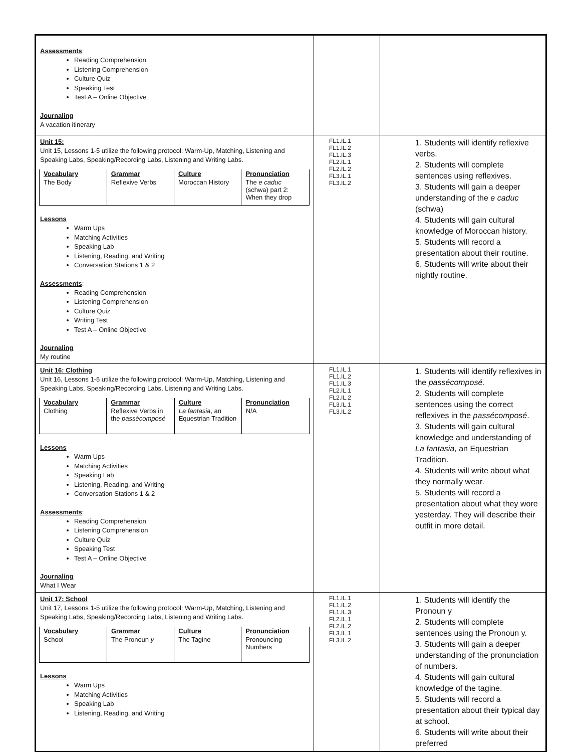| Assessments : Reading Comprehension Listening Comprehension Culture Quiz Speaking Test Test A – Online Objective Journaling A vacation itinerary | | |
| Unit 15: Unit 15, Lessons 1-5 utilize the following protocol: Warm-Up, Matching, Listening and Speaking Labs, Speaking/Recording Labs, Listening and Writing Labs. / Vocabulary / Grammar / Culture / Pronunciation / / --- / --- / --- / --- / / The Body / Reflexive Verbs / Moroccan History / The e caduc (schwa) part 2: When they drop / Lessons Warm Ups Matching Activities Speaking Lab Listening, Reading, and Writing Conversation Stations 1 & 2 Assessments : Reading Comprehension Listening Comprehension Culture Quiz Writing Test Test A – Online Objective Journaling My routine | FL1.IL.1 FL1.IL.2 FL1.IL.3 FL2.IL.1 FL2.IL.2 FL3.IL.1 FL3.IL.2 | 1. Students will identify reflexive verbs. 2. Students will complete sentences using reflexives. 3. Students will gain a deeper understanding of the e caduc (schwa) 4. Students will gain cultural knowledge of Moroccan history. 5. Students will record a presentation about their routine. 6. Students will write about their nightly routine. |
| Unit 16: Clothing Unit 16, Lessons 1-5 utilize the following protocol: Warm-Up, Matching, Listening and Speaking Labs, Speaking/Recording Labs, Listening and Writing Labs. / Vocabulary / Grammar / Culture / Pronunciation / / --- / --- / --- / --- / / Clothing / Reflexive Verbs in the passécomposé / La fantasia , an Equestrian Tradition / N/A / Lessons Warm Ups Matching Activities Speaking Lab Listening, Reading, and Writing Conversation Stations 1 & 2 Assessments : Reading Comprehension Listening Comprehension Culture Quiz Speaking Test Test A – Online Objective Journaling What I Wear | FL1.IL.1 FL1.IL.2 FL1.IL.3 FL2.IL.1 FL2.IL.2 FL3.IL.1 FL3.IL.2 | 1. Students will identify reflexives in the passécomposé. 2. Students will complete sentences using the correct reflexives in the passécomposé . 3. Students will gain cultural knowledge and understanding of La fantasia , an Equestrian Tradition. 4. Students will write about what they normally wear. 5. Students will record a presentation about what they wore yesterday. They will describe their outfit in more detail. |
| Unit 17: School Unit 17, Lessons 1-5 utilize the following protocol: Warm-Up, Matching, Listening and Speaking Labs, Speaking/Recording Labs, Listening and Writing Labs. / Vocabulary / Grammar / Culture / Pronunciation / / --- / --- / --- / --- / / School / The Pronoun y / The Tagine / Pronouncing Numbers / Lessons Warm Ups Matching Activities Speaking Lab Listening, Reading, and Writing | FL1.IL.1 FL1.IL.2 FL1.IL.3 FL2.IL.1 FL2.IL.2 FL3.IL.1 FL3.IL.2 | 1. Students will identify the Pronoun y 2. Students will complete sentences using the Pronoun y. 3. Students will gain a deeper understanding of the pronunciation of numbers. 4. Students will gain cultural knowledge of the tagine. 5. Students will record a presentation about their typical day at school. 6. Students will write about their preferred |